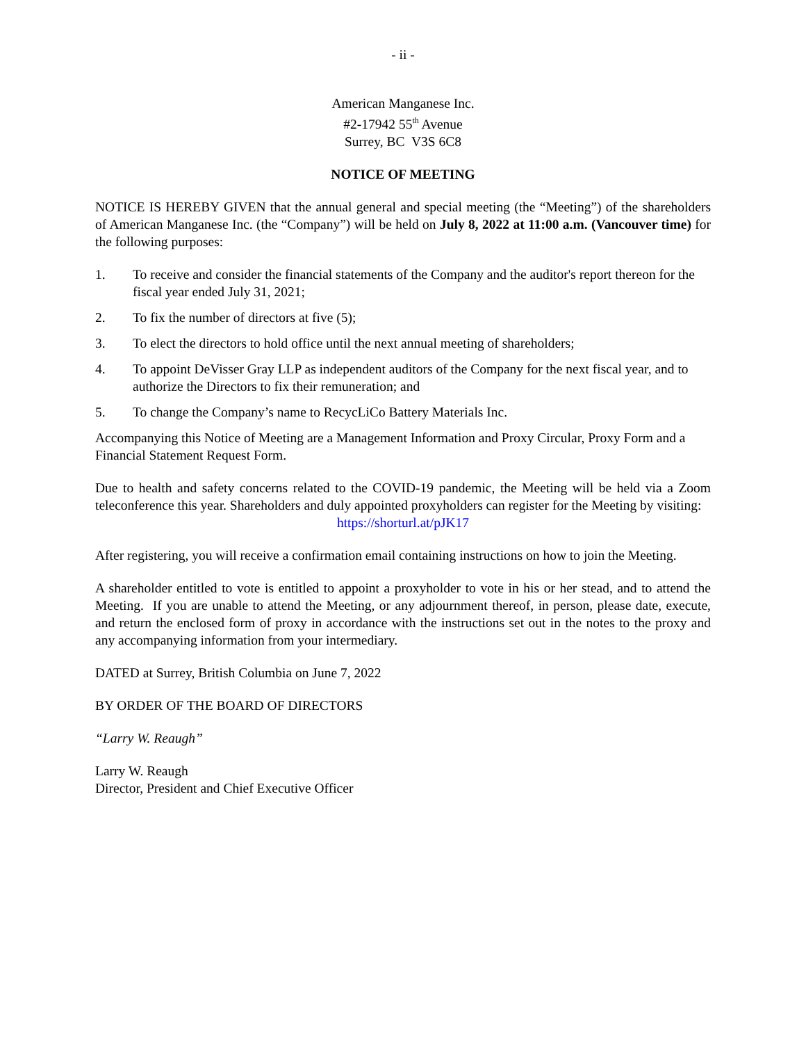- ii -
American Manganese Inc.
#2-17942 55<sup>th</sup> Avenue
Surrey, BC V3S 6C8
NOTICE OF MEETING
NOTICE IS HEREBY GIVEN that the annual general and special meeting (the “Meeting”) of the shareholders of American Manganese Inc. (the “Company”) will be held on July 8, 2022 at 11:00 a.m. (Vancouver time) for the following purposes:
1. To receive and consider the financial statements of the Company and the auditor's report thereon for the fiscal year ended July 31, 2021;
2. To fix the number of directors at five (5);
3. To elect the directors to hold office until the next annual meeting of shareholders;
4. To appoint DeVisser Gray LLP as independent auditors of the Company for the next fiscal year, and to authorize the Directors to fix their remuneration; and
5. To change the Company’s name to RecycLiCo Battery Materials Inc.
Accompanying this Notice of Meeting are a Management Information and Proxy Circular, Proxy Form and a Financial Statement Request Form.
Due to health and safety concerns related to the COVID-19 pandemic, the Meeting will be held via a Zoom teleconference this year. Shareholders and duly appointed proxyholders can register for the Meeting by visiting:
https://shorturl.at/pJK17
After registering, you will receive a confirmation email containing instructions on how to join the Meeting.
A shareholder entitled to vote is entitled to appoint a proxyholder to vote in his or her stead, and to attend the Meeting. If you are unable to attend the Meeting, or any adjournment thereof, in person, please date, execute, and return the enclosed form of proxy in accordance with the instructions set out in the notes to the proxy and any accompanying information from your intermediary.
DATED at Surrey, British Columbia on June 7, 2022
BY ORDER OF THE BOARD OF DIRECTORS
“Larry W. Reaugh”
Larry W. Reaugh
Director, President and Chief Executive Officer